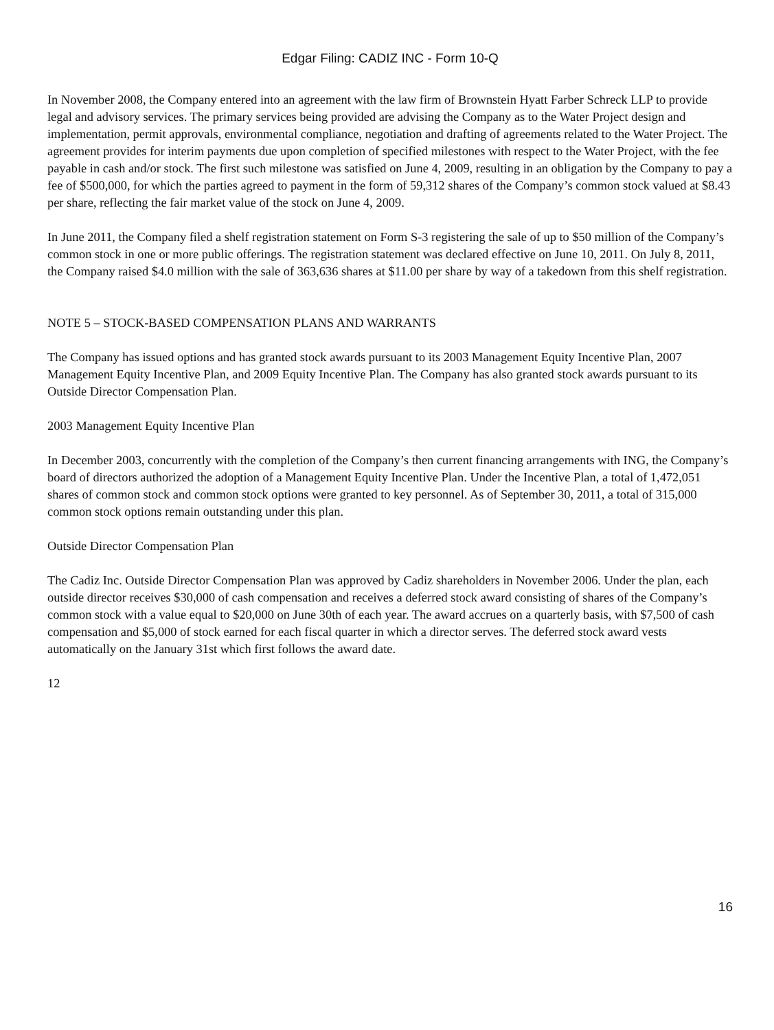Edgar Filing: CADIZ INC - Form 10-Q
In November 2008, the Company entered into an agreement with the law firm of Brownstein Hyatt Farber Schreck LLP to provide legal and advisory services. The primary services being provided are advising the Company as to the Water Project design and implementation, permit approvals, environmental compliance, negotiation and drafting of agreements related to the Water Project. The agreement provides for interim payments due upon completion of specified milestones with respect to the Water Project, with the fee payable in cash and/or stock. The first such milestone was satisfied on June 4, 2009, resulting in an obligation by the Company to pay a fee of $500,000, for which the parties agreed to payment in the form of 59,312 shares of the Company’s common stock valued at $8.43 per share, reflecting the fair market value of the stock on June 4, 2009.
In June 2011, the Company filed a shelf registration statement on Form S-3 registering the sale of up to $50 million of the Company’s common stock in one or more public offerings. The registration statement was declared effective on June 10, 2011. On July 8, 2011, the Company raised $4.0 million with the sale of 363,636 shares at $11.00 per share by way of a takedown from this shelf registration.
NOTE 5 – STOCK-BASED COMPENSATION PLANS AND WARRANTS
The Company has issued options and has granted stock awards pursuant to its 2003 Management Equity Incentive Plan, 2007 Management Equity Incentive Plan, and 2009 Equity Incentive Plan. The Company has also granted stock awards pursuant to its Outside Director Compensation Plan.
2003 Management Equity Incentive Plan
In December 2003, concurrently with the completion of the Company’s then current financing arrangements with ING, the Company’s board of directors authorized the adoption of a Management Equity Incentive Plan. Under the Incentive Plan, a total of 1,472,051 shares of common stock and common stock options were granted to key personnel. As of September 30, 2011, a total of 315,000 common stock options remain outstanding under this plan.
Outside Director Compensation Plan
The Cadiz Inc. Outside Director Compensation Plan was approved by Cadiz shareholders in November 2006. Under the plan, each outside director receives $30,000 of cash compensation and receives a deferred stock award consisting of shares of the Company’s common stock with a value equal to $20,000 on June 30th of each year. The award accrues on a quarterly basis, with $7,500 of cash compensation and $5,000 of stock earned for each fiscal quarter in which a director serves. The deferred stock award vests automatically on the January 31st which first follows the award date.
12
16